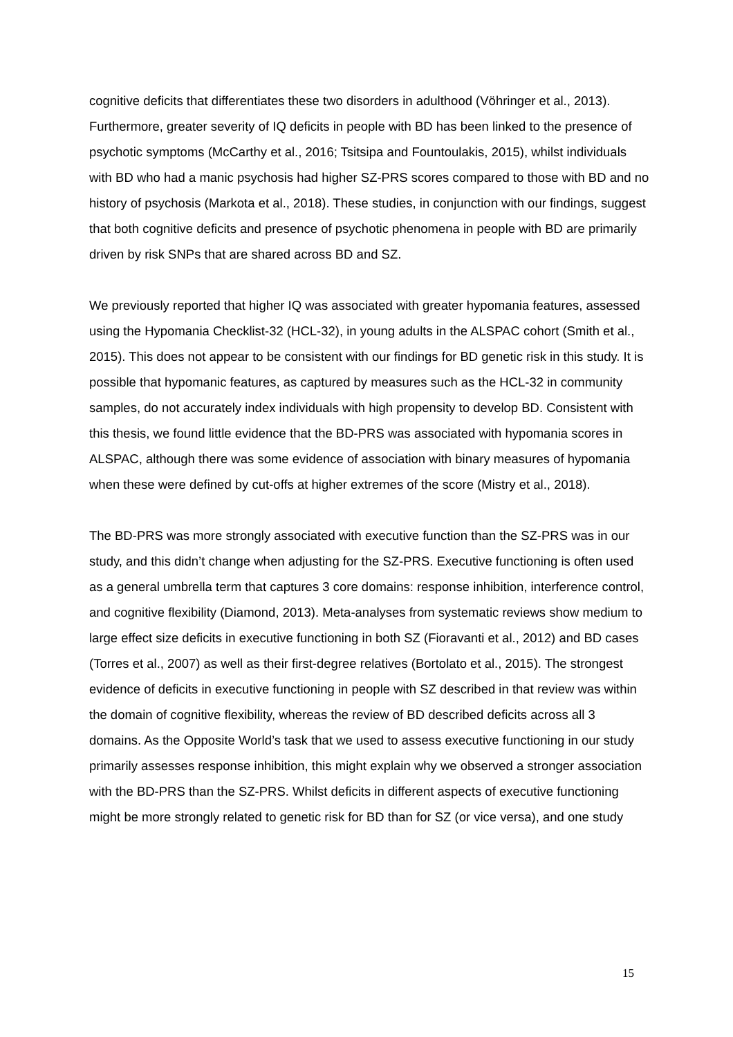cognitive deficits that differentiates these two disorders in adulthood (Vöhringer et al., 2013). Furthermore, greater severity of IQ deficits in people with BD has been linked to the presence of psychotic symptoms (McCarthy et al., 2016; Tsitsipa and Fountoulakis, 2015), whilst individuals with BD who had a manic psychosis had higher SZ-PRS scores compared to those with BD and no history of psychosis (Markota et al., 2018). These studies, in conjunction with our findings, suggest that both cognitive deficits and presence of psychotic phenomena in people with BD are primarily driven by risk SNPs that are shared across BD and SZ.
We previously reported that higher IQ was associated with greater hypomania features, assessed using the Hypomania Checklist-32 (HCL-32), in young adults in the ALSPAC cohort (Smith et al., 2015). This does not appear to be consistent with our findings for BD genetic risk in this study. It is possible that hypomanic features, as captured by measures such as the HCL-32 in community samples, do not accurately index individuals with high propensity to develop BD. Consistent with this thesis, we found little evidence that the BD-PRS was associated with hypomania scores in ALSPAC, although there was some evidence of association with binary measures of hypomania when these were defined by cut-offs at higher extremes of the score (Mistry et al., 2018).
The BD-PRS was more strongly associated with executive function than the SZ-PRS was in our study, and this didn’t change when adjusting for the SZ-PRS. Executive functioning is often used as a general umbrella term that captures 3 core domains: response inhibition, interference control, and cognitive flexibility (Diamond, 2013). Meta-analyses from systematic reviews show medium to large effect size deficits in executive functioning in both SZ (Fioravanti et al., 2012) and BD cases (Torres et al., 2007) as well as their first-degree relatives (Bortolato et al., 2015). The strongest evidence of deficits in executive functioning in people with SZ described in that review was within the domain of cognitive flexibility, whereas the review of BD described deficits across all 3 domains. As the Opposite World’s task that we used to assess executive functioning in our study primarily assesses response inhibition, this might explain why we observed a stronger association with the BD-PRS than the SZ-PRS. Whilst deficits in different aspects of executive functioning might be more strongly related to genetic risk for BD than for SZ (or vice versa), and one study
15